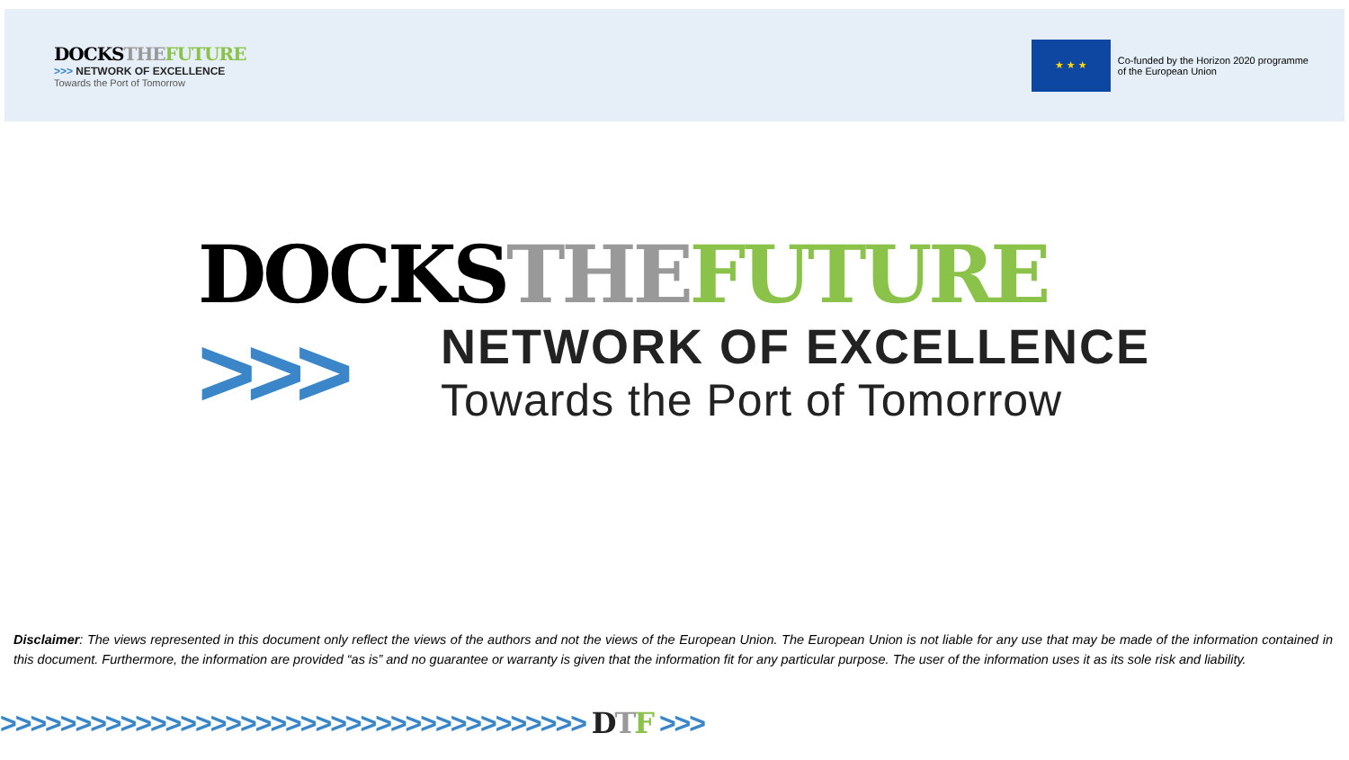DOCKSTHE FUTURE
>>> NETWORK OF EXCELLENCE
Towards the Port of Tomorrow
★ ★ ★
Co-funded by the Horizon 2020 programme
of the European Union
DOCKSTHE FUTURE
>>>
NETWORK OF EXCELLENCE
Towards the Port of Tomorrow
Disclaimer: The views represented in this document only reflect the views of the authors and not the views of the European Union. The European Union is not liable for any use that may be made of the information contained in this document. Furthermore, the information are provided “as is” and no guarantee or warranty is given that the information fit for any particular purpose. The user of the information uses it as its sole risk and liability.
>>>>>>>>>>>>>>>>>>>>>>>>>>>>>>>>>>>>>>> DTF >>>